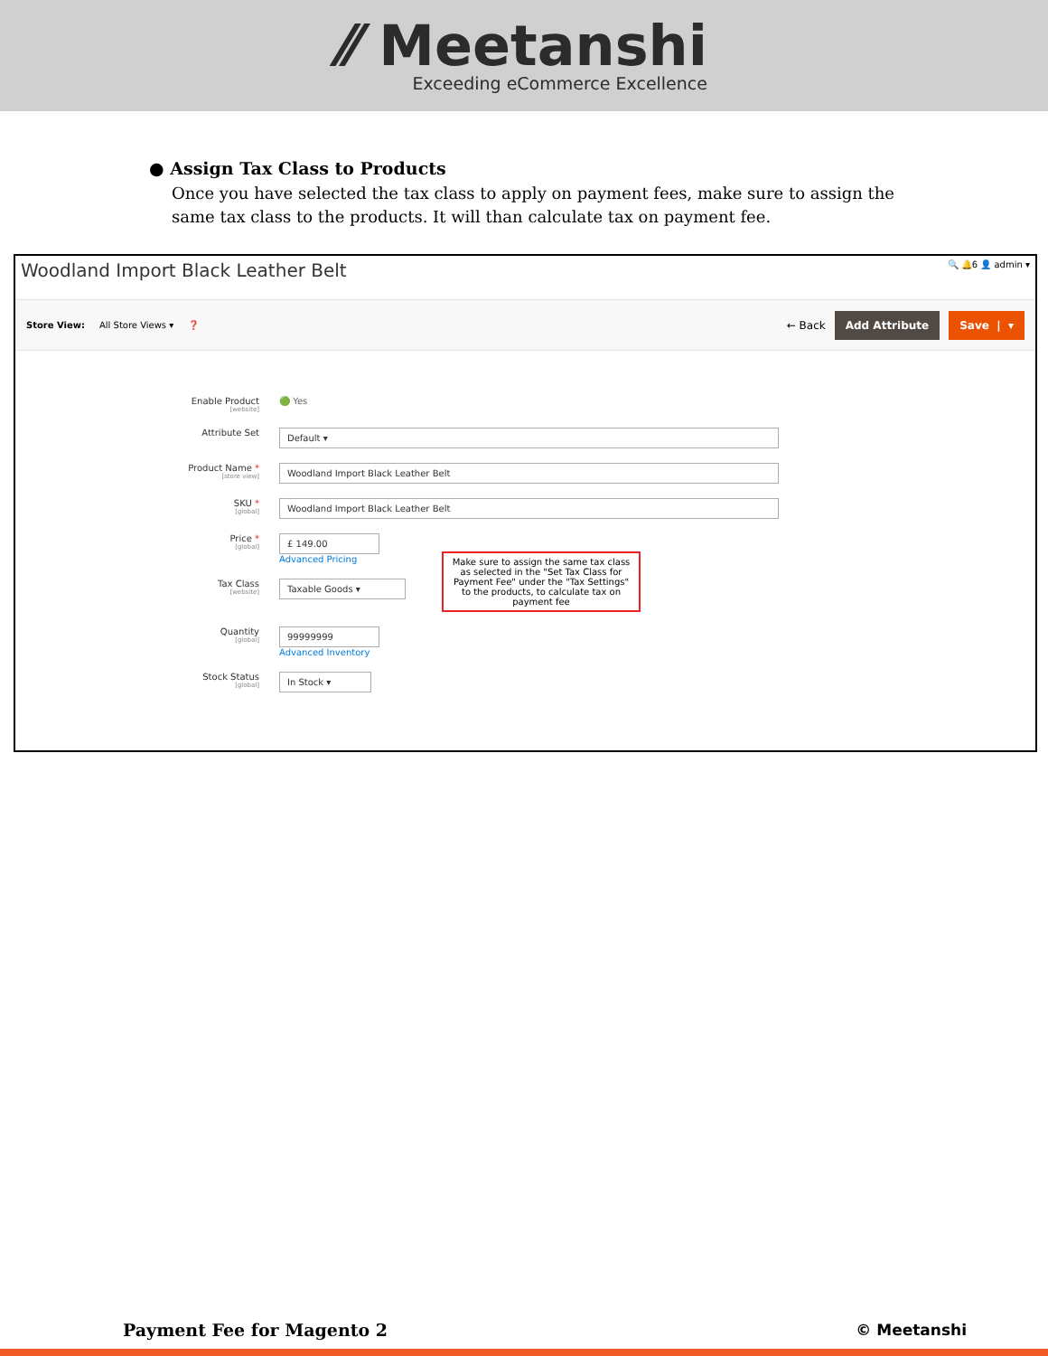⁄⁄ Meetanshi
Exceeding eCommerce Excellence
● Assign Tax Class to Products
Once you have selected the tax class to apply on payment fees, make sure to assign the same tax class to the products. It will than calculate tax on payment fee.
Woodland Import Black Leather Belt
🔍 🔔6 👤 admin ▾
Store View: All Store Views ▾ ❓ ← Back Add Attribute Save | ▾
Enable Product
[website]
🟢 Yes
Attribute Set
Default ▾
Product Name *
[store view]
Woodland Import Black Leather Belt
SKU *
[global]
Woodland Import Black Leather Belt
Price *
[global]
£ 149.00
Advanced Pricing
Tax Class
[website]
Taxable Goods ▾
Make sure to assign the same tax class as selected in the "Set Tax Class for Payment Fee" under the "Tax Settings" to the products, to calculate tax on payment fee
Quantity
[global]
99999999
Advanced Inventory
Stock Status
[global]
In Stock ▾
Payment Fee for Magento 2 © Meetanshi